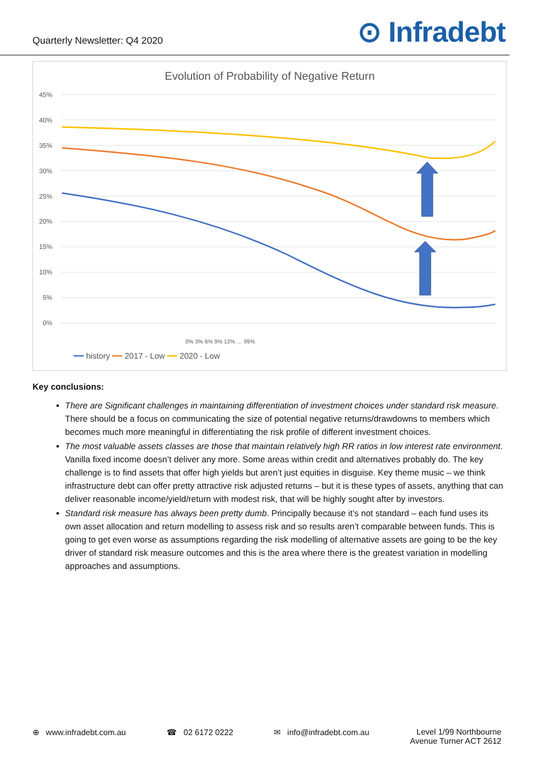Quarterly Newsletter: Q4 2020
⊙ Infradebt
Evolution of Probability of Negative Return
45%
40%
35%
30%
25%
20%
15%
10%
5%
0%
━━ history ━━ 2017 - Low ━━ 2020 - Low
0% 3% 6% 9% 12% … 99%
Key conclusions:
There are Significant challenges in maintaining differentiation of investment choices under standard risk measure. There should be a focus on communicating the size of potential negative returns/drawdowns to members which becomes much more meaningful in differentiating the risk profile of different investment choices.
The most valuable assets classes are those that maintain relatively high RR ratios in low interest rate environment. Vanilla fixed income doesn’t deliver any more. Some areas within credit and alternatives probably do. The key challenge is to find assets that offer high yields but aren’t just equities in disguise. Key theme music – we think infrastructure debt can offer pretty attractive risk adjusted returns – but it is these types of assets, anything that can deliver reasonable income/yield/return with modest risk, that will be highly sought after by investors.
Standard risk measure has always been pretty dumb. Principally because it’s not standard – each fund uses its own asset allocation and return modelling to assess risk and so results aren’t comparable between funds. This is going to get even worse as assumptions regarding the risk modelling of alternative assets are going to be the key driver of standard risk measure outcomes and this is the area where there is the greatest variation in modelling approaches and assumptions.
⊕ www.infradebt.com.au ☎ 02 6172 0222 ✉ info@infradebt.com.au Level 1/99 Northbourne
Avenue Turner ACT 2612